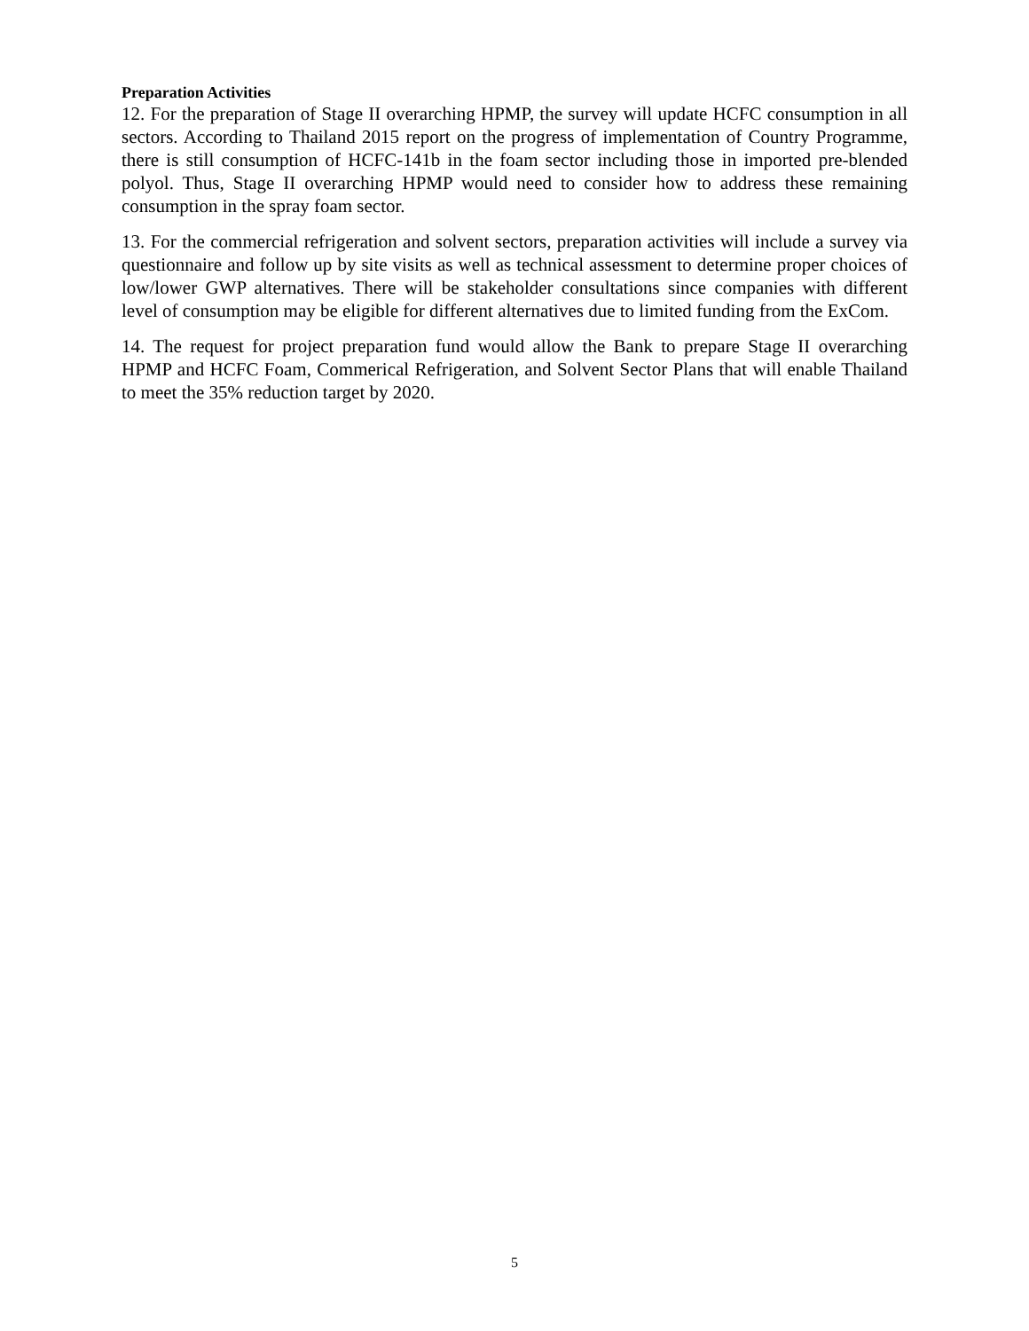Preparation Activities
12. For the preparation of Stage II overarching HPMP, the survey will update HCFC consumption in all sectors. According to Thailand 2015 report on the progress of implementation of Country Programme, there is still consumption of HCFC-141b in the foam sector including those in imported pre-blended polyol. Thus, Stage II overarching HPMP would need to consider how to address these remaining consumption in the spray foam sector.
13. For the commercial refrigeration and solvent sectors, preparation activities will include a survey via questionnaire and follow up by site visits as well as technical assessment to determine proper choices of low/lower GWP alternatives. There will be stakeholder consultations since companies with different level of consumption may be eligible for different alternatives due to limited funding from the ExCom.
14. The request for project preparation fund would allow the Bank to prepare Stage II overarching HPMP and HCFC Foam, Commerical Refrigeration, and Solvent Sector Plans that will enable Thailand to meet the 35% reduction target by 2020.
5